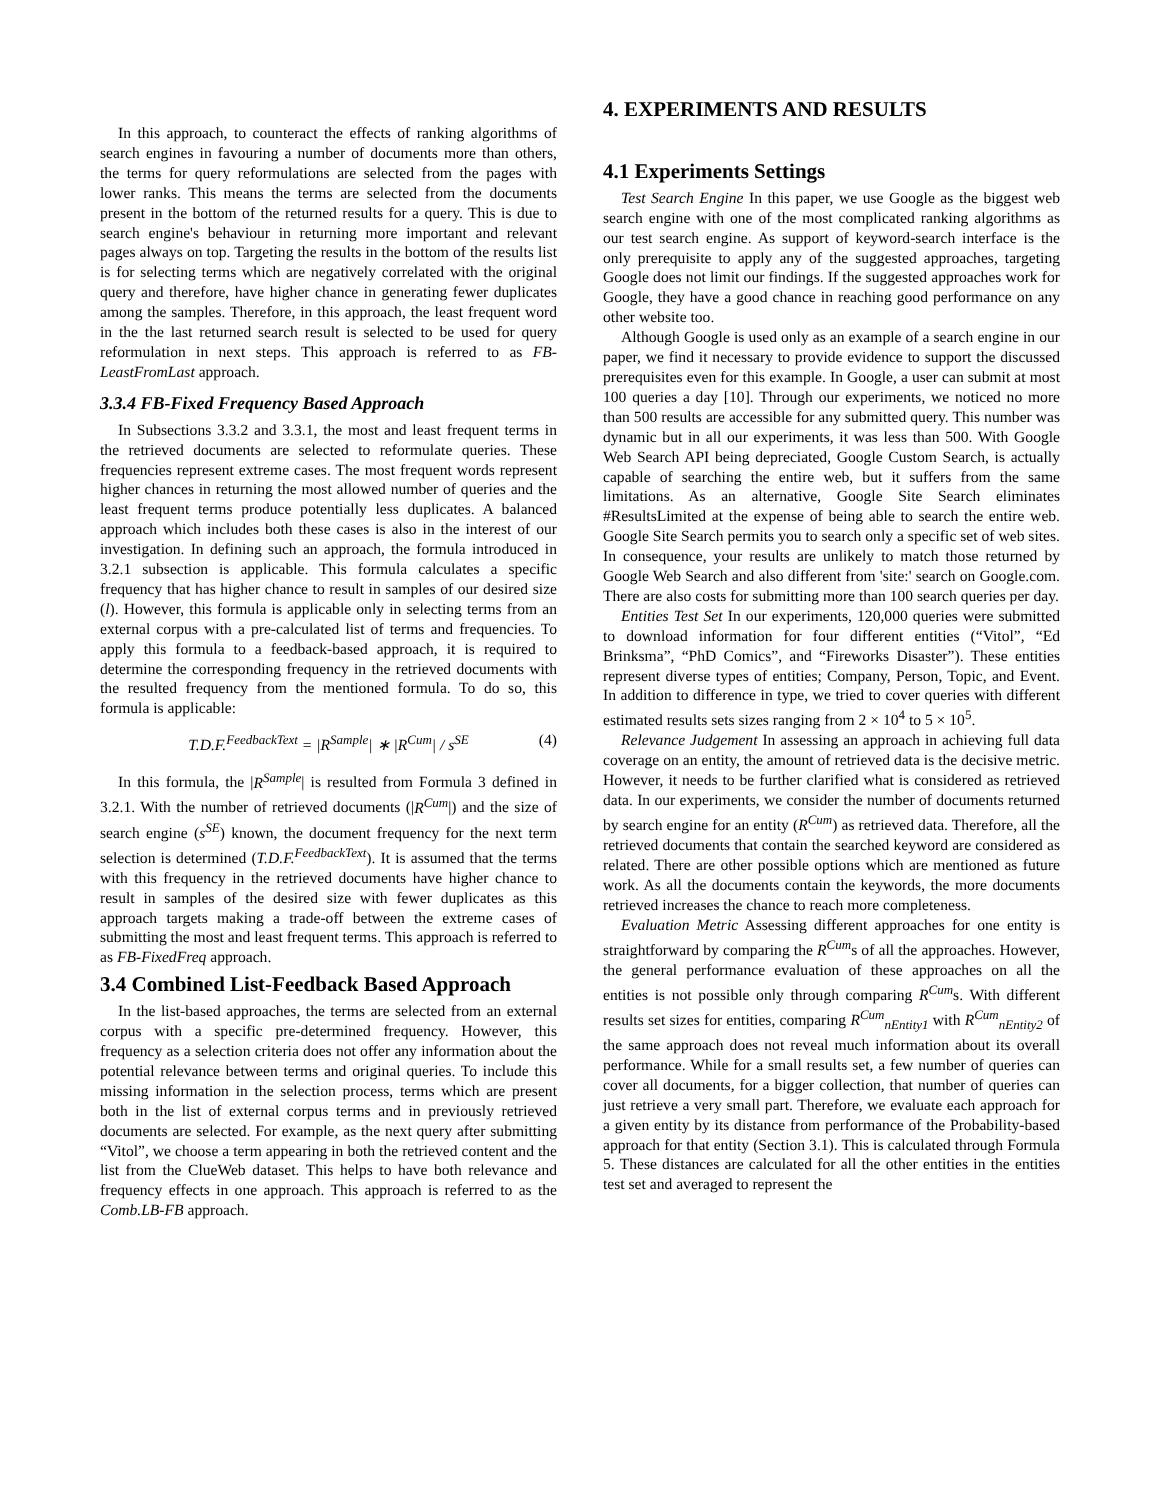In this approach, to counteract the effects of ranking algorithms of search engines in favouring a number of documents more than others, the terms for query reformulations are selected from the pages with lower ranks. This means the terms are selected from the documents present in the bottom of the returned results for a query. This is due to search engine's behaviour in returning more important and relevant pages always on top. Targeting the results in the bottom of the results list is for selecting terms which are negatively correlated with the original query and therefore, have higher chance in generating fewer duplicates among the samples. Therefore, in this approach, the least frequent word in the the last returned search result is selected to be used for query reformulation in next steps. This approach is referred to as FB-LeastFromLast approach.
3.3.4 FB-Fixed Frequency Based Approach
In Subsections 3.3.2 and 3.3.1, the most and least frequent terms in the retrieved documents are selected to reformulate queries. These frequencies represent extreme cases. The most frequent words represent higher chances in returning the most allowed number of queries and the least frequent terms produce potentially less duplicates. A balanced approach which includes both these cases is also in the interest of our investigation. In defining such an approach, the formula introduced in 3.2.1 subsection is applicable. This formula calculates a specific frequency that has higher chance to result in samples of our desired size (l). However, this formula is applicable only in selecting terms from an external corpus with a pre-calculated list of terms and frequencies. To apply this formula to a feedback-based approach, it is required to determine the corresponding frequency in the retrieved documents with the resulted frequency from the mentioned formula. To do so, this formula is applicable:
T.D.F.<sup>FeedbackText</sup> = |R<sup>Sample</sup>| ∗ |R<sup>Cum</sup>| / s<sup>SE</sup> (4)
In this formula, the |R<sup>Sample</sup>| is resulted from Formula 3 defined in 3.2.1. With the number of retrieved documents (|R<sup>Cum</sup>|) and the size of search engine (s<sup>SE</sup>) known, the document frequency for the next term selection is determined (T.D.F.<sup>FeedbackText</sup>). It is assumed that the terms with this frequency in the retrieved documents have higher chance to result in samples of the desired size with fewer duplicates as this approach targets making a trade-off between the extreme cases of submitting the most and least frequent terms. This approach is referred to as FB-FixedFreq approach.
3.4 Combined List-Feedback Based Approach
In the list-based approaches, the terms are selected from an external corpus with a specific pre-determined frequency. However, this frequency as a selection criteria does not offer any information about the potential relevance between terms and original queries. To include this missing information in the selection process, terms which are present both in the list of external corpus terms and in previously retrieved documents are selected. For example, as the next query after submitting “Vitol”, we choose a term appearing in both the retrieved content and the list from the ClueWeb dataset. This helps to have both relevance and frequency effects in one approach. This approach is referred to as the Comb.LB-FB approach.
4. EXPERIMENTS AND RESULTS
4.1 Experiments Settings
Test Search Engine In this paper, we use Google as the biggest web search engine with one of the most complicated ranking algorithms as our test search engine. As support of keyword-search interface is the only prerequisite to apply any of the suggested approaches, targeting Google does not limit our findings. If the suggested approaches work for Google, they have a good chance in reaching good performance on any other website too.
Although Google is used only as an example of a search engine in our paper, we find it necessary to provide evidence to support the discussed prerequisites even for this example. In Google, a user can submit at most 100 queries a day [10]. Through our experiments, we noticed no more than 500 results are accessible for any submitted query. This number was dynamic but in all our experiments, it was less than 500. With Google Web Search API being depreciated, Google Custom Search, is actually capable of searching the entire web, but it suffers from the same limitations. As an alternative, Google Site Search eliminates #ResultsLimited at the expense of being able to search the entire web. Google Site Search permits you to search only a specific set of web sites. In consequence, your results are unlikely to match those returned by Google Web Search and also different from 'site:' search on Google.com. There are also costs for submitting more than 100 search queries per day.
Entities Test Set In our experiments, 120,000 queries were submitted to download information for four different entities (“Vitol”, “Ed Brinksma”, “PhD Comics”, and “Fireworks Disaster”). These entities represent diverse types of entities; Company, Person, Topic, and Event. In addition to difference in type, we tried to cover queries with different estimated results sets sizes ranging from 2 × 10<sup>4</sup> to 5 × 10<sup>5</sup>.
Relevance Judgement In assessing an approach in achieving full data coverage on an entity, the amount of retrieved data is the decisive metric. However, it needs to be further clarified what is considered as retrieved data. In our experiments, we consider the number of documents returned by search engine for an entity (R<sup>Cum</sup>) as retrieved data. Therefore, all the retrieved documents that contain the searched keyword are considered as related. There are other possible options which are mentioned as future work. As all the documents contain the keywords, the more documents retrieved increases the chance to reach more completeness.
Evaluation Metric Assessing different approaches for one entity is straightforward by comparing the R<sup>Cum</sup>s of all the approaches. However, the general performance evaluation of these approaches on all the entities is not possible only through comparing R<sup>Cum</sup>s. With different results set sizes for entities, comparing R<sup>Cum</sup><sub>nEntity1</sub> with R<sup>Cum</sup><sub>nEntity2</sub> of the same approach does not reveal much information about its overall performance. While for a small results set, a few number of queries can cover all documents, for a bigger collection, that number of queries can just retrieve a very small part. Therefore, we evaluate each approach for a given entity by its distance from performance of the Probability-based approach for that entity (Section 3.1). This is calculated through Formula 5. These distances are calculated for all the other entities in the entities test set and averaged to represent the